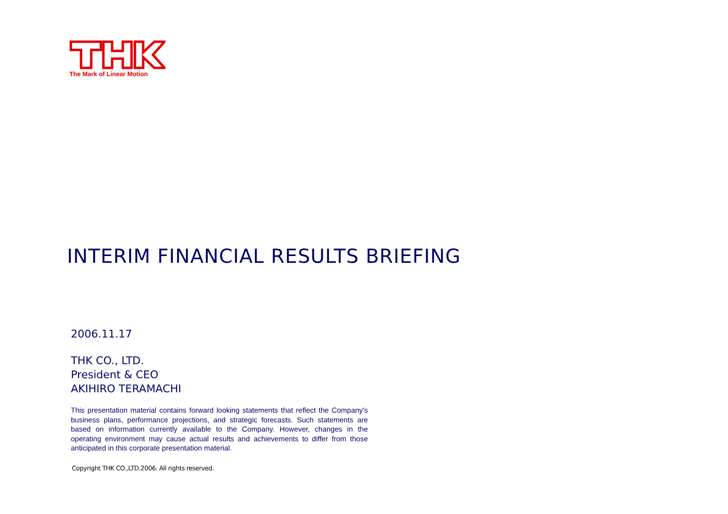The Mark of Linear Motion
INTERIM FINANCIAL RESULTS BRIEFING
2006.11.17
THK CO., LTD.
President & CEO
AKIHIRO TERAMACHI
This presentation material contains forward looking statements that reflect the Company's business plans, performance projections, and strategic forecasts. Such statements are based on information currently available to the Company. However, changes in the operating environment may cause actual results and achievements to differ from those anticipated in this corporate presentation material.
Copyright THK CO.,LTD.2006. All rights reserved.